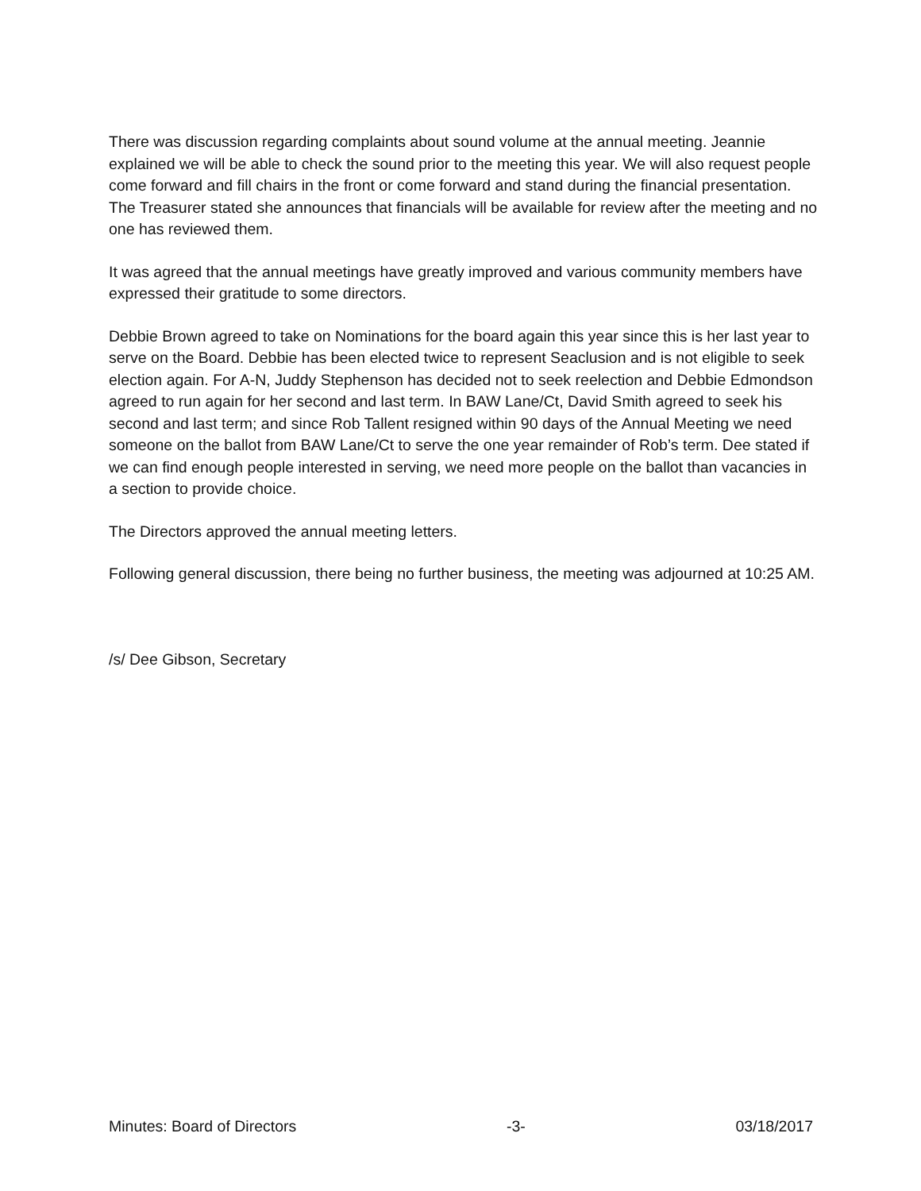There was discussion regarding complaints about sound volume at the annual meeting. Jeannie explained we will be able to check the sound prior to the meeting this year. We will also request people come forward and fill chairs in the front or come forward and stand during the financial presentation. The Treasurer stated she announces that financials will be available for review after the meeting and no one has reviewed them.
It was agreed that the annual meetings have greatly improved and various community members have expressed their gratitude to some directors.
Debbie Brown agreed to take on Nominations for the board again this year since this is her last year to serve on the Board. Debbie has been elected twice to represent Seaclusion and is not eligible to seek election again. For A-N, Juddy Stephenson has decided not to seek reelection and Debbie Edmondson agreed to run again for her second and last term. In BAW Lane/Ct, David Smith agreed to seek his second and last term; and since Rob Tallent resigned within 90 days of the Annual Meeting we need someone on the ballot from BAW Lane/Ct to serve the one year remainder of Rob’s term. Dee stated if we can find enough people interested in serving, we need more people on the ballot than vacancies in a section to provide choice.
The Directors approved the annual meeting letters.
Following general discussion, there being no further business, the meeting was adjourned at 10:25 AM.
/s/ Dee Gibson, Secretary
Minutes: Board of Directors -3- 03/18/2017